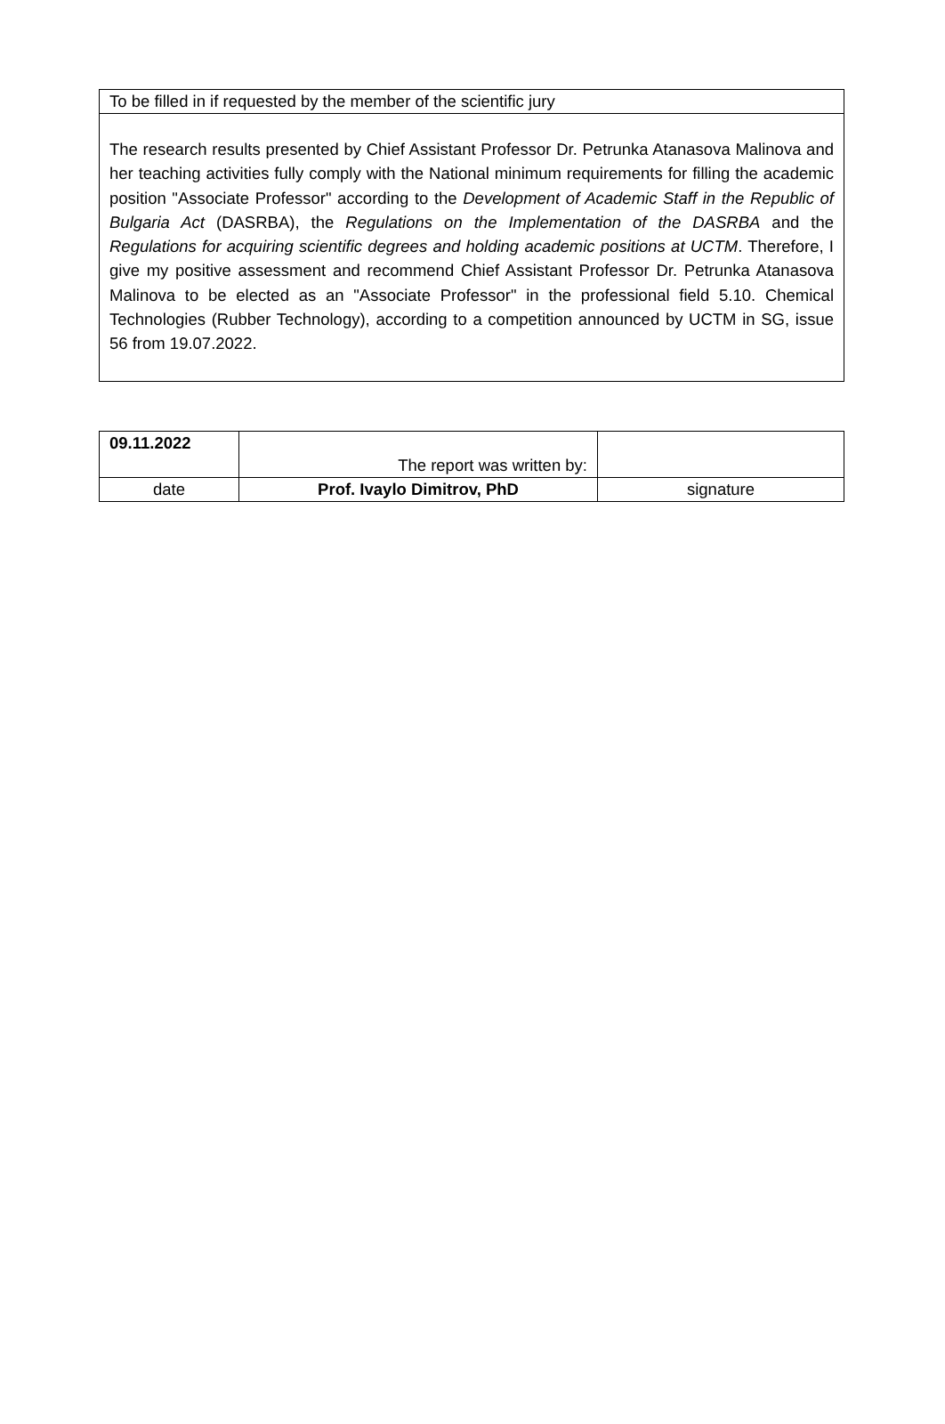To be filled in if requested by the member of the scientific jury
The research results presented by Chief Assistant Professor Dr. Petrunka Atanasova Malinova and her teaching activities fully comply with the National minimum requirements for filling the academic position "Associate Professor" according to the Development of Academic Staff in the Republic of Bulgaria Act (DASRBA), the Regulations on the Implementation of the DASRBA and the Regulations for acquiring scientific degrees and holding academic positions at UCTM. Therefore, I give my positive assessment and recommend Chief Assistant Professor Dr. Petrunka Atanasova Malinova to be elected as an "Associate Professor" in the professional field 5.10. Chemical Technologies (Rubber Technology), according to a competition announced by UCTM in SG, issue 56 from 19.07.2022.
| 09.11.2022 | The report was written by: | |
| date | Prof. Ivaylo Dimitrov, PhD | signature |